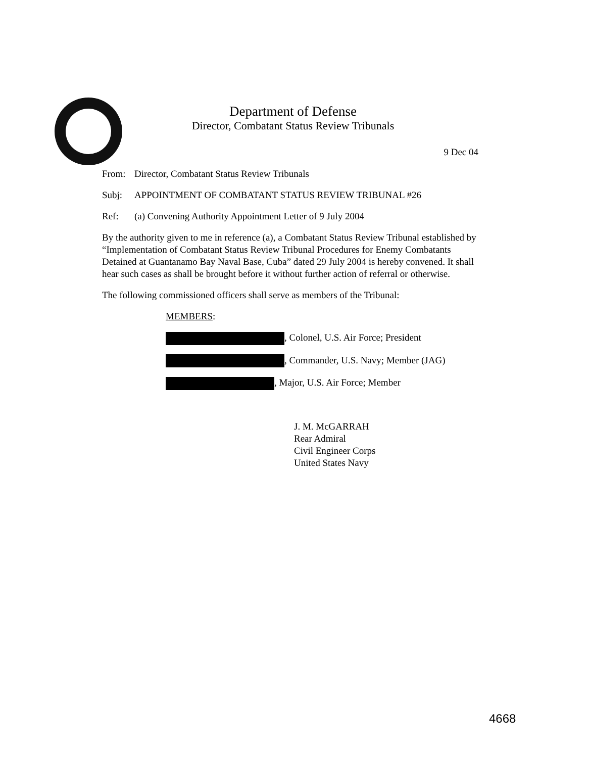Department of Defense
Director, Combatant Status Review Tribunals
9 Dec 04
From: Director, Combatant Status Review Tribunals
Subj: APPOINTMENT OF COMBATANT STATUS REVIEW TRIBUNAL #26
Ref: (a) Convening Authority Appointment Letter of 9 July 2004
By the authority given to me in reference (a), a Combatant Status Review Tribunal established by “Implementation of Combatant Status Review Tribunal Procedures for Enemy Combatants Detained at Guantanamo Bay Naval Base, Cuba” dated 29 July 2004 is hereby convened. It shall hear such cases as shall be brought before it without further action of referral or otherwise.
The following commissioned officers shall serve as members of the Tribunal:
MEMBERS:
, Colonel, U.S. Air Force; President
, Commander, U.S. Navy; Member (JAG)
, Major, U.S. Air Force; Member
J. M. McGARRAH
Rear Admiral
Civil Engineer Corps
United States Navy
4668